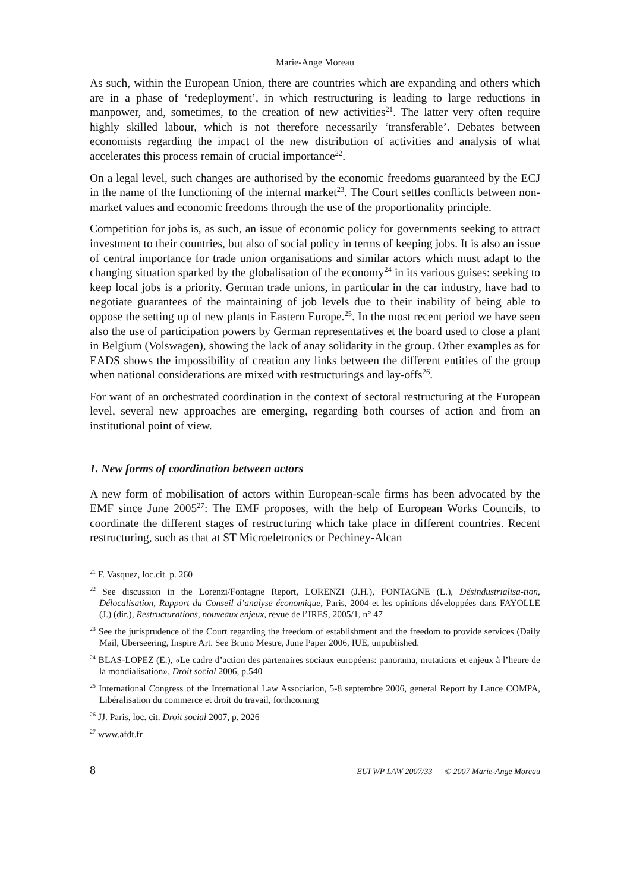Marie-Ange Moreau
As such, within the European Union, there are countries which are expanding and others which are in a phase of ‘redeployment’, in which restructuring is leading to large reductions in manpower, and, sometimes, to the creation of new activities<sup>21</sup>. The latter very often require highly skilled labour, which is not therefore necessarily ‘transferable’. Debates between economists regarding the impact of the new distribution of activities and analysis of what accelerates this process remain of crucial importance<sup>22</sup>.
On a legal level, such changes are authorised by the economic freedoms guaranteed by the ECJ in the name of the functioning of the internal market<sup>23</sup>. The Court settles conflicts between non-market values and economic freedoms through the use of the proportionality principle.
Competition for jobs is, as such, an issue of economic policy for governments seeking to attract investment to their countries, but also of social policy in terms of keeping jobs. It is also an issue of central importance for trade union organisations and similar actors which must adapt to the changing situation sparked by the globalisation of the economy<sup>24</sup> in its various guises: seeking to keep local jobs is a priority. German trade unions, in particular in the car industry, have had to negotiate guarantees of the maintaining of job levels due to their inability of being able to oppose the setting up of new plants in Eastern Europe.<sup>25</sup>. In the most recent period we have seen also the use of participation powers by German representatives et the board used to close a plant in Belgium (Volswagen), showing the lack of anay solidarity in the group. Other examples as for EADS shows the impossibility of creation any links between the different entities of the group when national considerations are mixed with restructurings and lay-offs<sup>26</sup>.
For want of an orchestrated coordination in the context of sectoral restructuring at the European level, several new approaches are emerging, regarding both courses of action and from an institutional point of view.
1. New forms of coordination between actors
A new form of mobilisation of actors within European-scale firms has been advocated by the EMF since June 2005<sup>27</sup>: The EMF proposes, with the help of European Works Councils, to coordinate the different stages of restructuring which take place in different countries. Recent restructuring, such as that at ST Microeletronics or Pechiney-Alcan
<sup>21</sup> F. Vasquez, loc.cit. p. 260
<sup>22</sup> See discussion in the Lorenzi/Fontagne Report, LORENZI (J.H.), FONTAGNE (L.), Désindustrialisa-tion, Délocalisation, Rapport du Conseil d’analyse économique, Paris, 2004 et les opinions développées dans FAYOLLE (J.) (dir.), Restructurations, nouveaux enjeux, revue de l’IRES, 2005/1, n° 47
<sup>23</sup> See the jurisprudence of the Court regarding the freedom of establishment and the freedom to provide services (Daily Mail, Uberseering, Inspire Art. See Bruno Mestre, June Paper 2006, IUE, unpublished.
<sup>24</sup> BLAS-LOPEZ (E.), «Le cadre d’action des partenaires sociaux européens: panorama, mutations et enjeux à l’heure de la mondialisation», Droit social 2006, p.540
<sup>25</sup> International Congress of the International Law Association, 5-8 septembre 2006, general Report by Lance COMPA, Libéralisation du commerce et droit du travail, forthcoming
<sup>26</sup> JJ. Paris, loc. cit. Droit social 2007, p. 2026
<sup>27</sup> www.afdt.fr
8 EUI WP LAW 2007/33 © 2007 Marie-Ange Moreau